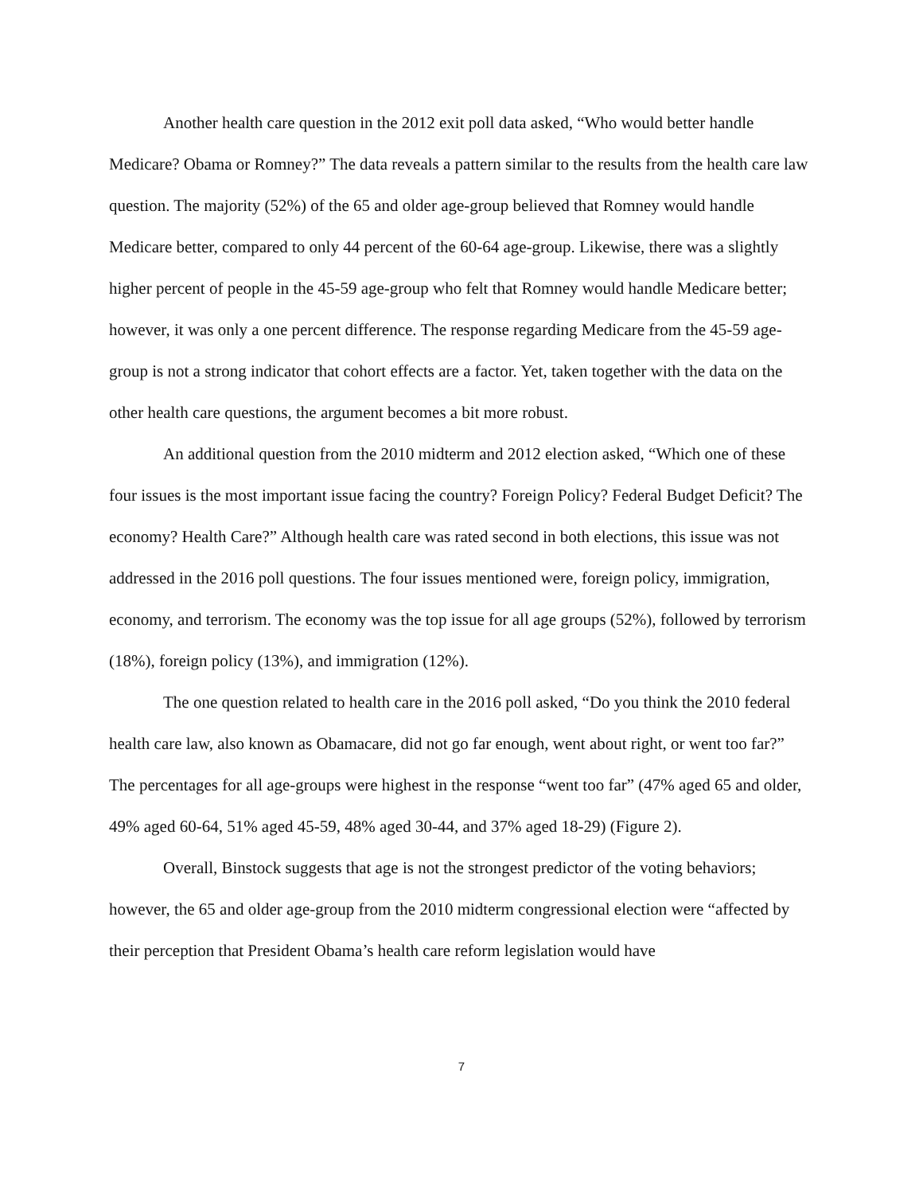Another health care question in the 2012 exit poll data asked, “Who would better handle Medicare? Obama or Romney?” The data reveals a pattern similar to the results from the health care law question. The majority (52%) of the 65 and older age-group believed that Romney would handle Medicare better, compared to only 44 percent of the 60-64 age-group. Likewise, there was a slightly higher percent of people in the 45-59 age-group who felt that Romney would handle Medicare better; however, it was only a one percent difference. The response regarding Medicare from the 45-59 age-group is not a strong indicator that cohort effects are a factor. Yet, taken together with the data on the other health care questions, the argument becomes a bit more robust.
An additional question from the 2010 midterm and 2012 election asked, “Which one of these four issues is the most important issue facing the country? Foreign Policy? Federal Budget Deficit? The economy? Health Care?” Although health care was rated second in both elections, this issue was not addressed in the 2016 poll questions. The four issues mentioned were, foreign policy, immigration, economy, and terrorism. The economy was the top issue for all age groups (52%), followed by terrorism (18%), foreign policy (13%), and immigration (12%).
The one question related to health care in the 2016 poll asked, “Do you think the 2010 federal health care law, also known as Obamacare, did not go far enough, went about right, or went too far?” The percentages for all age-groups were highest in the response “went too far” (47% aged 65 and older, 49% aged 60-64, 51% aged 45-59, 48% aged 30-44, and 37% aged 18-29) (Figure 2).
Overall, Binstock suggests that age is not the strongest predictor of the voting behaviors; however, the 65 and older age-group from the 2010 midterm congressional election were “affected by their perception that President Obama’s health care reform legislation would have
7